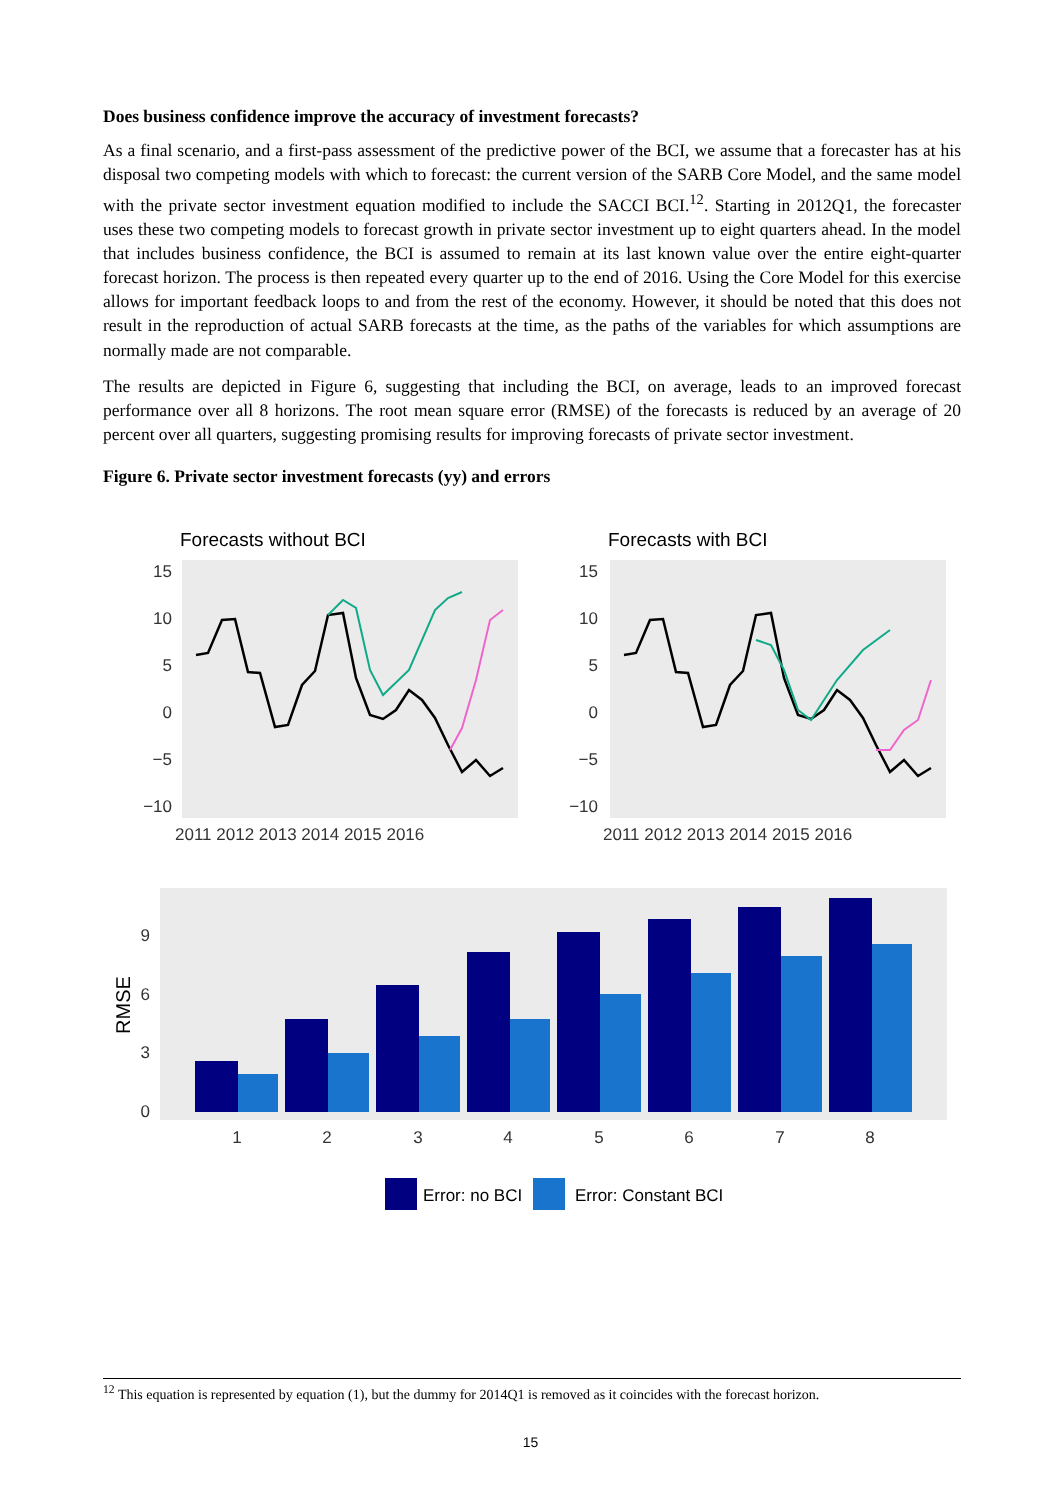Does business confidence improve the accuracy of investment forecasts?
As a final scenario, and a first-pass assessment of the predictive power of the BCI, we assume that a forecaster has at his disposal two competing models with which to forecast: the current version of the SARB Core Model, and the same model with the private sector investment equation modified to include the SACCI BCI.<sup>12</sup>. Starting in 2012Q1, the forecaster uses these two competing models to forecast growth in private sector investment up to eight quarters ahead. In the model that includes business confidence, the BCI is assumed to remain at its last known value over the entire eight-quarter forecast horizon. The process is then repeated every quarter up to the end of 2016. Using the Core Model for this exercise allows for important feedback loops to and from the rest of the economy. However, it should be noted that this does not result in the reproduction of actual SARB forecasts at the time, as the paths of the variables for which assumptions are normally made are not comparable.
The results are depicted in Figure 6, suggesting that including the BCI, on average, leads to an improved forecast performance over all 8 horizons. The root mean square error (RMSE) of the forecasts is reduced by an average of 20 percent over all quarters, suggesting promising results for improving forecasts of private sector investment.
Figure 6. Private sector investment forecasts (yy) and errors
Forecasts without BCI
Forecasts with BCI
15
10
5
0
−5
−10
15
10
5
0
−5
−10
2011 2012 2013 2014 2015 2016
2011 2012 2013 2014 2015 2016
9
6
3
0
RMSE
1
2
3
4
5
6
7
8
Error: no BCI
Error: Constant BCI
<sup>12</sup> This equation is represented by equation (1), but the dummy for 2014Q1 is removed as it coincides with the forecast horizon.
15